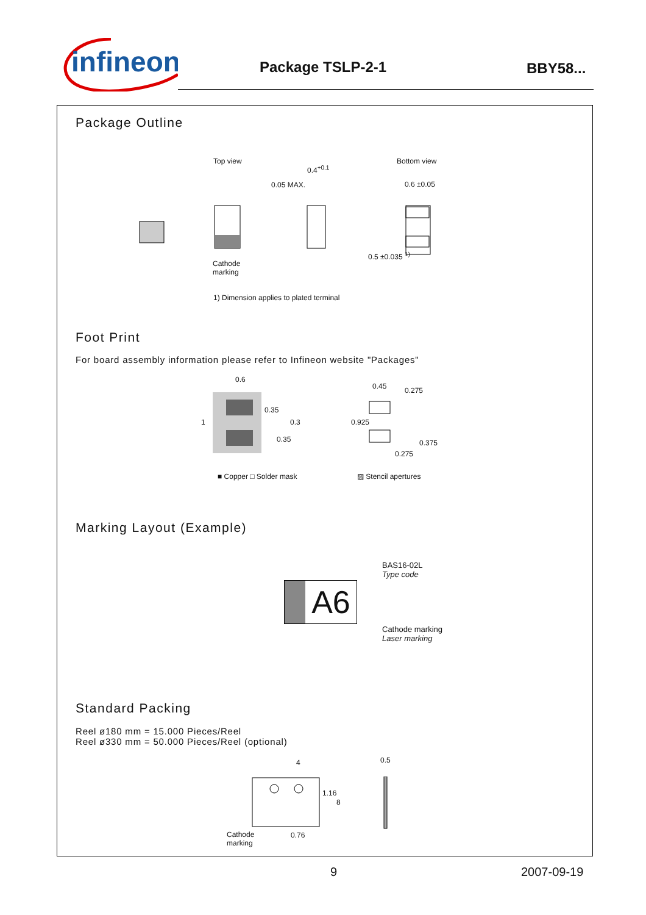infineon
Package TSLP-2-1 BBY58...
Package Outline
Top view Bottom view
0.4<sup>+0.1</sup>
0.05 MAX. 0.6 ±0.05
Cathode
marking
0.5 ±0.035 <sup>1)</sup>
1) Dimension applies to plated terminal
Foot Print
For board assembly information please refer to Infineon website "Packages"
0.6
0.45 0.275
1
0.35
0.3
0.35
0.925
0.375
0.275
■ Copper □ Solder mask ▨ Stencil apertures
Marking Layout (Example)
A6
BAS16-02L
Type code
Cathode marking
Laser marking
Standard Packing
Reel ø180 mm = 15.000 Pieces/Reel
Reel ø330 mm = 50.000 Pieces/Reel (optional)
4 0.5
1.16
8
Cathode
marking
0.76
9 2007-09-19